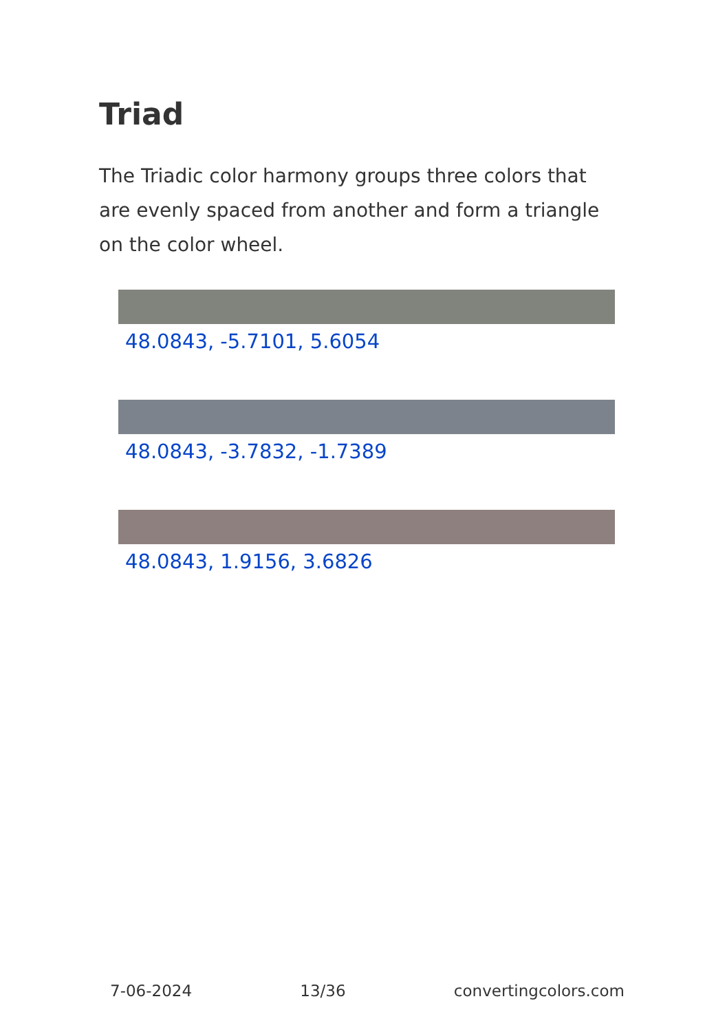Triad
The Triadic color harmony groups three colors that are evenly spaced from another and form a triangle on the color wheel.
48.0843, -5.7101, 5.6054
48.0843, -3.7832, -1.7389
48.0843, 1.9156, 3.6826
7-06-2024 13/36 convertingcolors.com